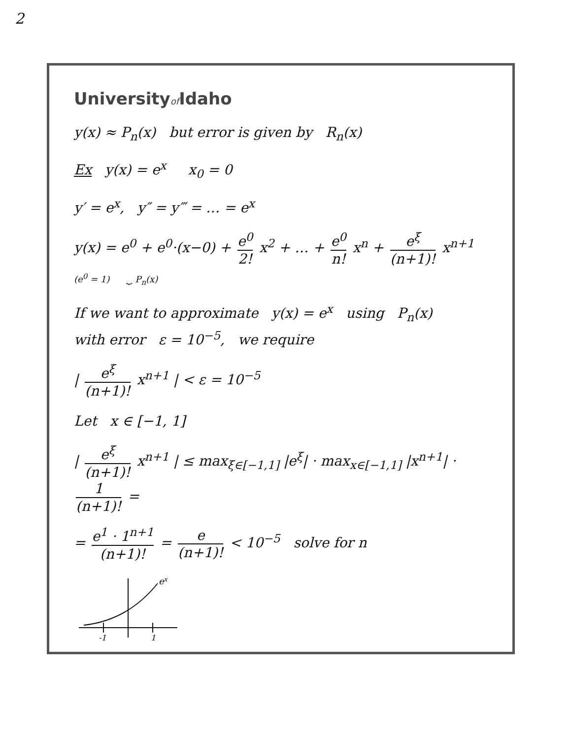2
Universityof Idaho
y(x) ≈ P<sub>n</sub>(x) but error is given by R<sub>n</sub>(x)
Ex y(x) = e<sup>x</sup> x<sub>0</sub> = 0
y′ = e<sup>x</sup>, y″ = y‴ = … = e<sup>x</sup>
y(x) = e<sup>0</sup> + e<sup>0</sup>·(x−0) + e<sup>0</sup> 2! x<sup>2</sup> + … + e<sup>0</sup> n! x<sup>n</sup> + e<sup>ξ</sup> (n+1)! x<sup>n+1</sup>
(e<sup>0</sup> = 1) ⏟ P<sub>n</sub>(x)
If we want to approximate y(x) = e<sup>x</sup> using P<sub>n</sub>(x)
with error ε = 10<sup>−5</sup>, we require
| e<sup>ξ</sup> (n+1)! x<sup>n+1</sup> | < ε = 10<sup>−5</sup>
Let x ∈ [−1, 1]
| e<sup>ξ</sup> (n+1)! x<sup>n+1</sup> | ≤ max<sub>ξ∈[−1,1]</sub> |e<sup>ξ</sup>| · max<sub>x∈[−1,1]</sub> |x<sup>n+1</sup>| · 1 (n+1)! =
= e<sup>1</sup> · 1<sup>n+1</sup> (n+1)! = e (n+1)! < 10<sup>−5</sup> solve for n
ex
-1
1